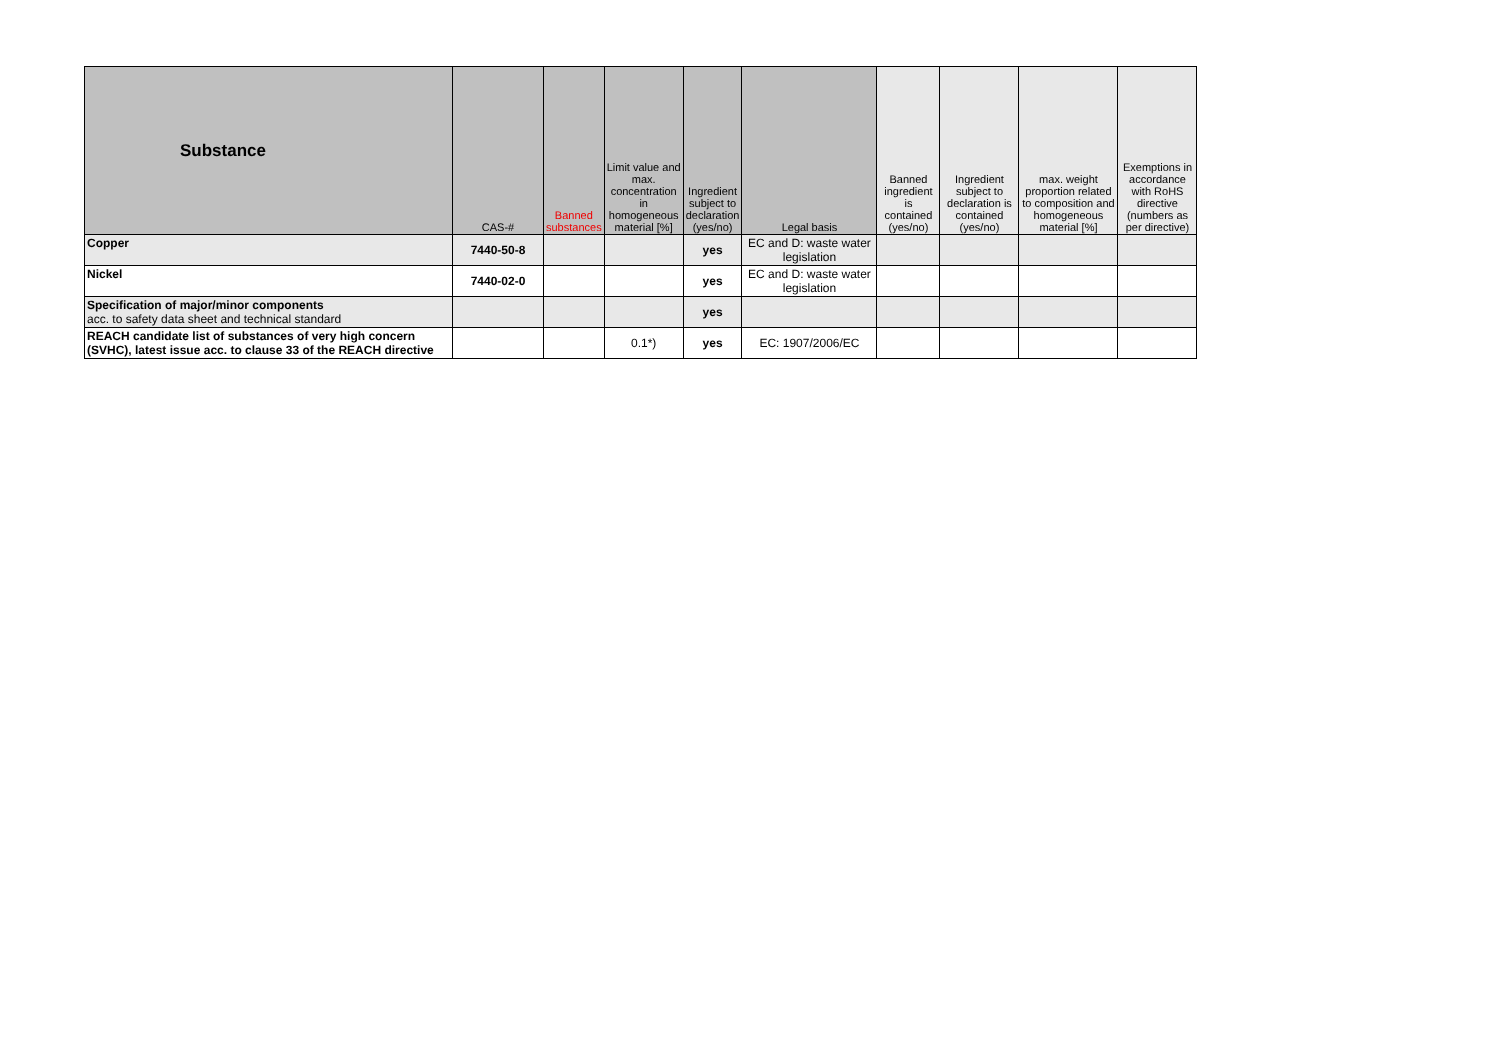| Substance | CAS-# | Banned substances | Limit value and max. concentration in homogeneous material [%] | Ingredient subject to declaration (yes/no) | Legal basis | Banned ingredient is contained (yes/no) | Ingredient subject to declaration is contained (yes/no) | max. weight proportion related to composition and homogeneous material [%] | Exemptions in accordance with RoHS directive (numbers as per directive) |
| --- | --- | --- | --- | --- | --- | --- | --- | --- | --- |
| Copper | 7440-50-8 | | | yes | EC and D: waste water legislation | | | | |
| Nickel | 7440-02-0 | | | yes | EC and D: waste water legislation | | | | |
| Specification of major/minor components acc. to safety data sheet and technical standard | | | | yes | | | | | |
| REACH candidate list of substances of very high concern (SVHC), latest issue acc. to clause 33 of the REACH directive | | | 0.1*) | yes | EC: 1907/2006/EC | | | | |